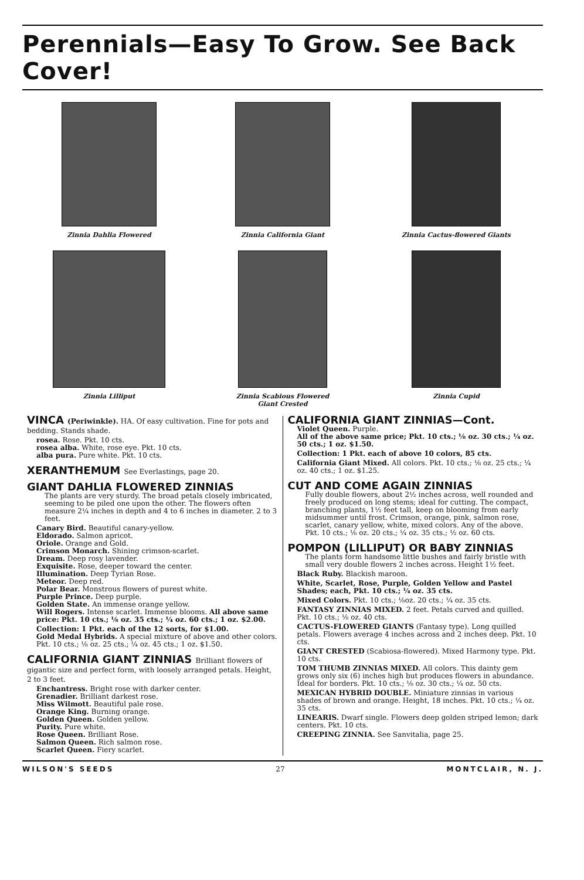Perennials—Easy To Grow. See Back Cover!
Zinnia Dahlia Flowered Zinnia California Giant Zinnia Cactus-flowered Giants
Zinnia Lilliput Zinnia Scabious Flowered
Giant Crested
Zinnia Cupid
VINCA (Periwinkle). HA. Of easy cultivation. Fine for pots and bedding. Stands shade.
rosea. Rose. Pkt. 10 cts.
rosea alba. White, rose eye. Pkt. 10 cts.
alba pura. Pure white. Pkt. 10 cts.
XERANTHEMUM See Everlastings, page 20.
GIANT DAHLIA FLOWERED ZINNIAS
The plants are very sturdy. The broad petals closely imbricated, seeming to be piled one upon the other. The flowers often measure 2¼ inches in depth and 4 to 6 inches in diameter. 2 to 3 feet.
Canary Bird. Beautiful canary-yellow.
Eldorado. Salmon apricot.
Oriole. Orange and Gold.
Crimson Monarch. Shining crimson-scarlet.
Dream. Deep rosy lavender.
Exquisite. Rose, deeper toward the center.
Illumination. Deep Tyrian Rose.
Meteor. Deep red.
Polar Bear. Monstrous flowers of purest white.
Purple Prince. Deep purple.
Golden State. An immense orange yellow.
Will Rogers. Intense scarlet. Immense blooms. All above same price: Pkt. 10 cts.; ⅛ oz. 35 cts.; ¼ oz. 60 cts.; 1 oz. $2.00.
Collection: 1 Pkt. each of the 12 sorts, for $1.00.
Gold Medal Hybrids. A special mixture of above and other colors. Pkt. 10 cts.; ⅛ oz. 25 cts.; ¼ oz. 45 cts.; 1 oz. $1.50.
CALIFORNIA GIANT ZINNIAS Brilliant flowers of gigantic size and perfect form, with loosely arranged petals. Height, 2 to 3 feet.
Enchantress. Bright rose with darker center.
Grenadier. Brilliant darkest rose.
Miss Wilmott. Beautiful pale rose.
Orange King. Burning orange.
Golden Queen. Golden yellow.
Purity. Pure white.
Rose Queen. Brilliant Rose.
Salmon Queen. Rich salmon rose.
Scarlet Queen. Fiery scarlet.
CALIFORNIA GIANT ZINNIAS—Cont.
Violet Queen. Purple.
All of the above same price; Pkt. 10 cts.; ⅛ oz. 30 cts.; ¼ oz. 50 cts.; 1 oz. $1.50.
Collection: 1 Pkt. each of above 10 colors, 85 cts.
California Giant Mixed. All colors. Pkt. 10 cts.; ⅛ oz. 25 cts.; ¼ oz. 40 cts.; 1 oz. $1.25.
CUT AND COME AGAIN ZINNIAS
Fully double flowers, about 2½ inches across, well rounded and freely produced on long stems; ideal for cutting. The compact, branching plants, 1½ feet tall, keep on blooming from early midsummer until frost. Crimson, orange, pink, salmon rose, scarlet, canary yellow, white, mixed colors. Any of the above. Pkt. 10 cts.; ⅛ oz. 20 cts.; ¼ oz. 35 cts.; ½ oz. 60 cts.
POMPON (LILLIPUT) OR BABY ZINNIAS
The plants form handsome little bushes and fairly bristle with small very double flowers 2 inches across. Height 1½ feet.
Black Ruby. Blackish maroon.
White, Scarlet, Rose, Purple, Golden Yellow and Pastel Shades; each, Pkt. 10 cts.; ¼ oz. 35 cts.
Mixed Colors. Pkt. 10 cts.; ⅛oz. 20 cts.; ¼ oz. 35 cts.
FANTASY ZINNIAS MIXED. 2 feet. Petals curved and quilled. Pkt. 10 cts.; ⅛ oz. 40 cts.
CACTUS-FLOWERED GIANTS (Fantasy type). Long quilled petals. Flowers average 4 inches across and 2 inches deep. Pkt. 10 cts.
GIANT CRESTED (Scabiosa-flowered). Mixed Harmony type. Pkt. 10 cts.
TOM THUMB ZINNIAS MIXED. All colors. This dainty gem grows only six (6) inches high but produces flowers in abundance. Ideal for borders. Pkt. 10 cts.; ⅛ oz. 30 cts.; ¼ oz. 50 cts.
MEXICAN HYBRID DOUBLE. Miniature zinnias in various shades of brown and orange. Height, 18 inches. Pkt. 10 cts.; ¼ oz. 35 cts.
LINEARIS. Dwarf single. Flowers deep golden striped lemon; dark centers. Pkt. 10 cts.
CREEPING ZINNIA. See Sanvitalia, page 25.
WILSON'S SEEDS 27 MONTCLAIR, N. J.